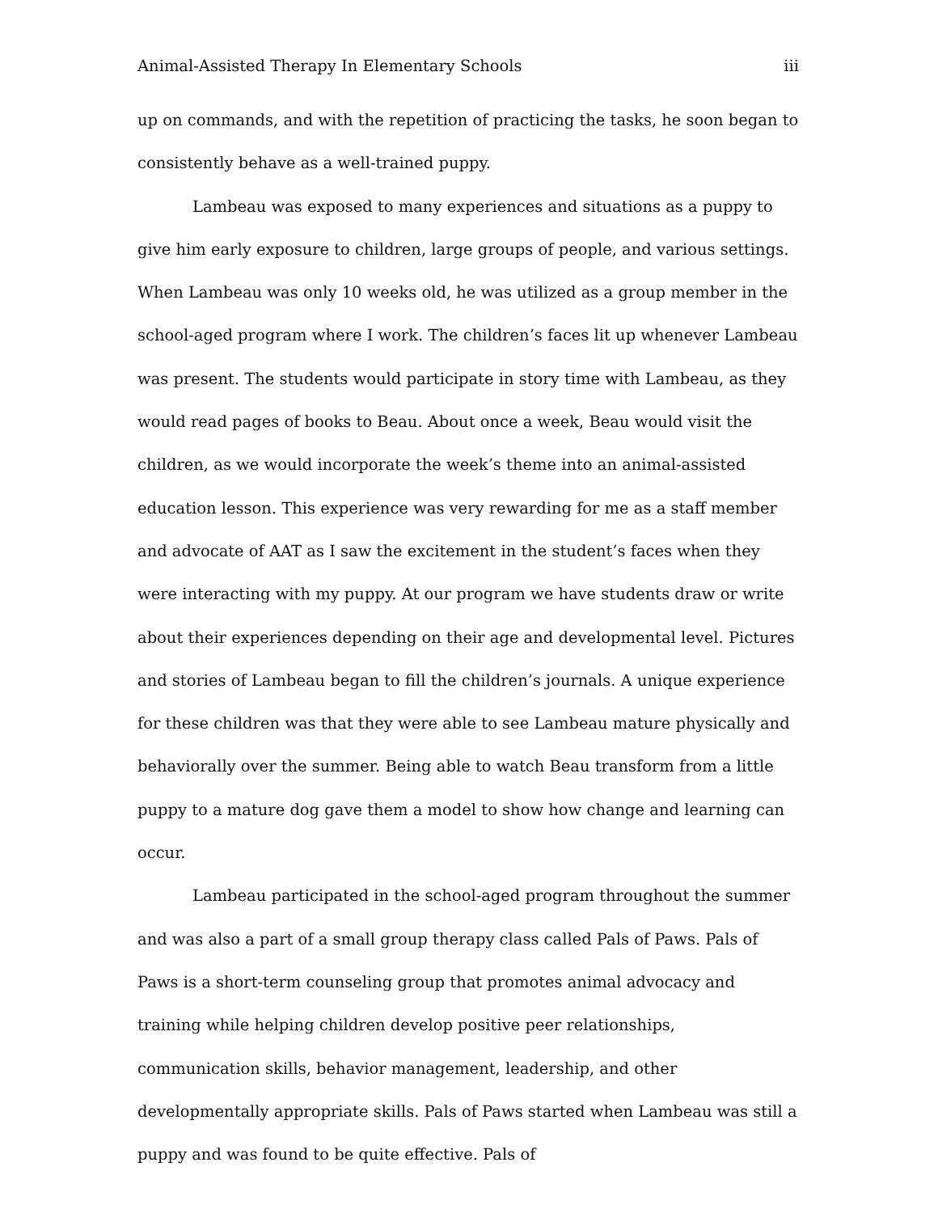Animal-Assisted Therapy In Elementary Schools iii
up on commands, and with the repetition of practicing the tasks, he soon began to consistently behave as a well-trained puppy.
Lambeau was exposed to many experiences and situations as a puppy to give him early exposure to children, large groups of people, and various settings. When Lambeau was only 10 weeks old, he was utilized as a group member in the school-aged program where I work. The children’s faces lit up whenever Lambeau was present. The students would participate in story time with Lambeau, as they would read pages of books to Beau. About once a week, Beau would visit the children, as we would incorporate the week’s theme into an animal-assisted education lesson. This experience was very rewarding for me as a staff member and advocate of AAT as I saw the excitement in the student’s faces when they were interacting with my puppy. At our program we have students draw or write about their experiences depending on their age and developmental level. Pictures and stories of Lambeau began to fill the children’s journals. A unique experience for these children was that they were able to see Lambeau mature physically and behaviorally over the summer. Being able to watch Beau transform from a little puppy to a mature dog gave them a model to show how change and learning can occur.
Lambeau participated in the school-aged program throughout the summer and was also a part of a small group therapy class called Pals of Paws. Pals of Paws is a short-term counseling group that promotes animal advocacy and training while helping children develop positive peer relationships, communication skills, behavior management, leadership, and other developmentally appropriate skills. Pals of Paws started when Lambeau was still a puppy and was found to be quite effective. Pals of